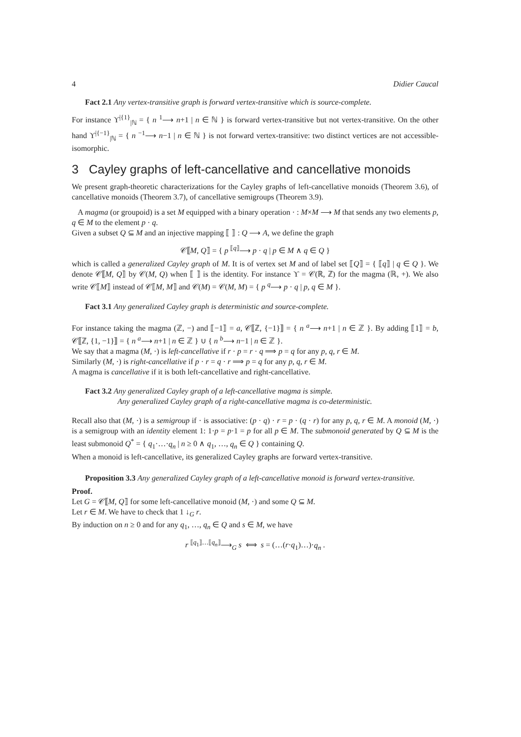4 Didier Caucal
Fact 2.1 Any vertex-transitive graph is forward vertex-transitive which is source-complete.
For instance ϒ<sup>|{1}</sup><sub>|ℕ</sub> = { n <sup>1</sup>⟶ n+1 | n ∈ ℕ } is forward vertex-transitive but not vertex-transitive. On the other hand ϒ<sup>|{−1}</sup><sub>|ℕ</sub> = { n <sup>−1</sup>⟶ n−1 | n ∈ ℕ } is not forward vertex-transitive: two distinct vertices are not accessible-isomorphic.
3 Cayley graphs of left-cancellative and cancellative monoids
We present graph-theoretic characterizations for the Cayley graphs of left-cancellative monoids (Theorem 3.6), of cancellative monoids (Theorem 3.7), of cancellative semigroups (Theorem 3.9).
A magma (or groupoid) is a set M equipped with a binary operation · : M×M ⟶ M that sends any two elements p, q ∈ M to the element p · q.
Given a subset Q ⊆ M and an injective mapping ⟦ ⟧ : Q ⟶ A, we define the graph
𝒞⟦M, Q⟧ = { p <sup>⟦q⟧</sup>⟶ p · q | p ∈ M ∧ q ∈ Q }
which is called a generalized Cayley graph of M. It is of vertex set M and of label set ⟦Q⟧ = { ⟦q⟧ | q ∈ Q }. We denote 𝒞⟦M, Q⟧ by 𝒞(M, Q) when ⟦ ⟧ is the identity. For instance ϒ = 𝒞(ℝ, ℤ) for the magma (ℝ, +). We also write 𝒞⟦M⟧ instead of 𝒞⟦M, M⟧ and 𝒞(M) = 𝒞(M, M) = { p <sup>q</sup>⟶ p · q | p, q ∈ M }.
Fact 3.1 Any generalized Cayley graph is deterministic and source-complete.
For instance taking the magma (ℤ, −) and ⟦−1⟧ = a, 𝒞⟦ℤ, {−1}⟧ = { n <sup>a</sup>⟶ n+1 | n ∈ ℤ }. By adding ⟦1⟧ = b, 𝒞⟦ℤ, {1, −1}⟧ = { n <sup>a</sup>⟶ n+1 | n ∈ ℤ } ∪ { n <sup>b</sup>⟶ n−1 | n ∈ ℤ }.
We say that a magma (M, ·) is left-cancellative if r · p = r · q ⟹ p = q for any p, q, r ∈ M.
Similarly (M, ·) is right-cancellative if p · r = q · r ⟹ p = q for any p, q, r ∈ M.
A magma is cancellative if it is both left-cancellative and right-cancellative.
Fact 3.2 Any generalized Cayley graph of a left-cancellative magma is simple.
Any generalized Cayley graph of a right-cancellative magma is co-deterministic.
Recall also that (M, ·) is a semigroup if · is associative: (p · q) · r = p · (q · r) for any p, q, r ∈ M. A monoid (M, ·) is a semigroup with an identity element 1: 1·p = p·1 = p for all p ∈ M. The submonoid generated by Q ⊆ M is the least submonoid Q<sup>*</sup> = { q<sub>1</sub>·…·q<sub>n</sub> | n ≥ 0 ∧ q<sub>1</sub>, …, q<sub>n</sub> ∈ Q } containing Q.
When a monoid is left-cancellative, its generalized Cayley graphs are forward vertex-transitive.
Proposition 3.3 Any generalized Cayley graph of a left-cancellative monoid is forward vertex-transitive.
Proof.
Let G = 𝒞⟦M, Q⟧ for some left-cancellative monoid (M, ·) and some Q ⊆ M.
Let r ∈ M. We have to check that 1 ↓<sub>G</sub> r.
By induction on n ≥ 0 and for any q<sub>1</sub>, …, q<sub>n</sub> ∈ Q and s ∈ M, we have
r <sup>⟦q<sub>1</sub>⟧…⟦q<sub>n</sub>⟧</sup>⟶<sub>G</sub> s ⟺ s = (…(r·q<sub>1</sub>)…)·q<sub>n</sub> .